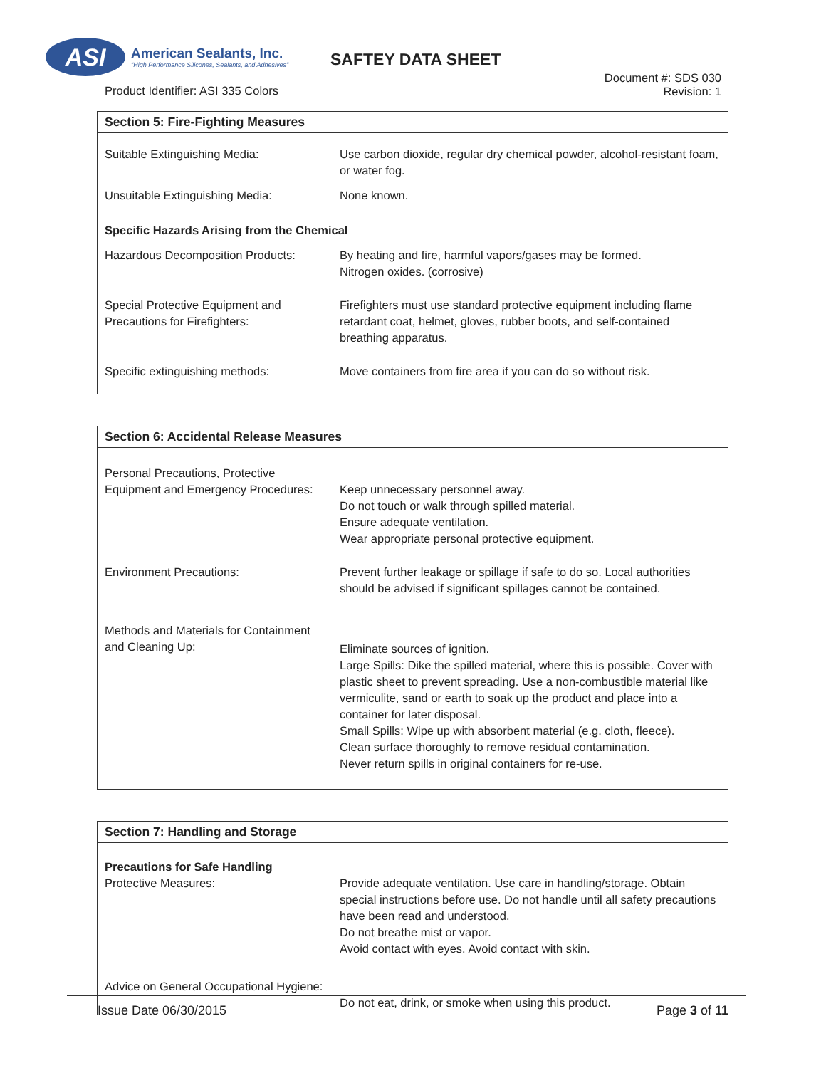ASI
American Sealants, Inc.
"High Performance Silicones, Sealants, and Adhesives"
SAFTEY DATA SHEET
Product Identifier: ASI 335 Colors
Document #: SDS 030
Revision: 1
| Section 5: Fire-Fighting Measures | |
| --- | --- |
| Suitable Extinguishing Media: | Use carbon dioxide, regular dry chemical powder, alcohol-resistant foam, or water fog. |
| Unsuitable Extinguishing Media: | None known. |
| Specific Hazards Arising from the Chemical | |
| Hazardous Decomposition Products: | By heating and fire, harmful vapors/gases may be formed. Nitrogen oxides. (corrosive) |
| Special Protective Equipment and Precautions for Firefighters: | Firefighters must use standard protective equipment including flame retardant coat, helmet, gloves, rubber boots, and self-contained breathing apparatus. |
| Specific extinguishing methods: | Move containers from fire area if you can do so without risk. |
| Section 6: Accidental Release Measures | |
| --- | --- |
| Personal Precautions, Protective Equipment and Emergency Procedures: | Keep unnecessary personnel away. Do not touch or walk through spilled material. Ensure adequate ventilation. Wear appropriate personal protective equipment. |
| Environment Precautions: | Prevent further leakage or spillage if safe to do so. Local authorities should be advised if significant spillages cannot be contained. |
| Methods and Materials for Containment and Cleaning Up: | Eliminate sources of ignition. Large Spills: Dike the spilled material, where this is possible. Cover with plastic sheet to prevent spreading. Use a non-combustible material like vermiculite, sand or earth to soak up the product and place into a container for later disposal. Small Spills: Wipe up with absorbent material (e.g. cloth, fleece). Clean surface thoroughly to remove residual contamination. Never return spills in original containers for re-use. |
| Section 7: Handling and Storage | |
| --- | --- |
| Precautions for Safe Handling Protective Measures: | Provide adequate ventilation. Use care in handling/storage. Obtain special instructions before use. Do not handle until all safety precautions have been read and understood. Do not breathe mist or vapor. Avoid contact with eyes. Avoid contact with skin. |
| Advice on General Occupational Hygiene: | Do not eat, drink, or smoke when using this product. |
Issue Date 06/30/2015 Page 3 of 11